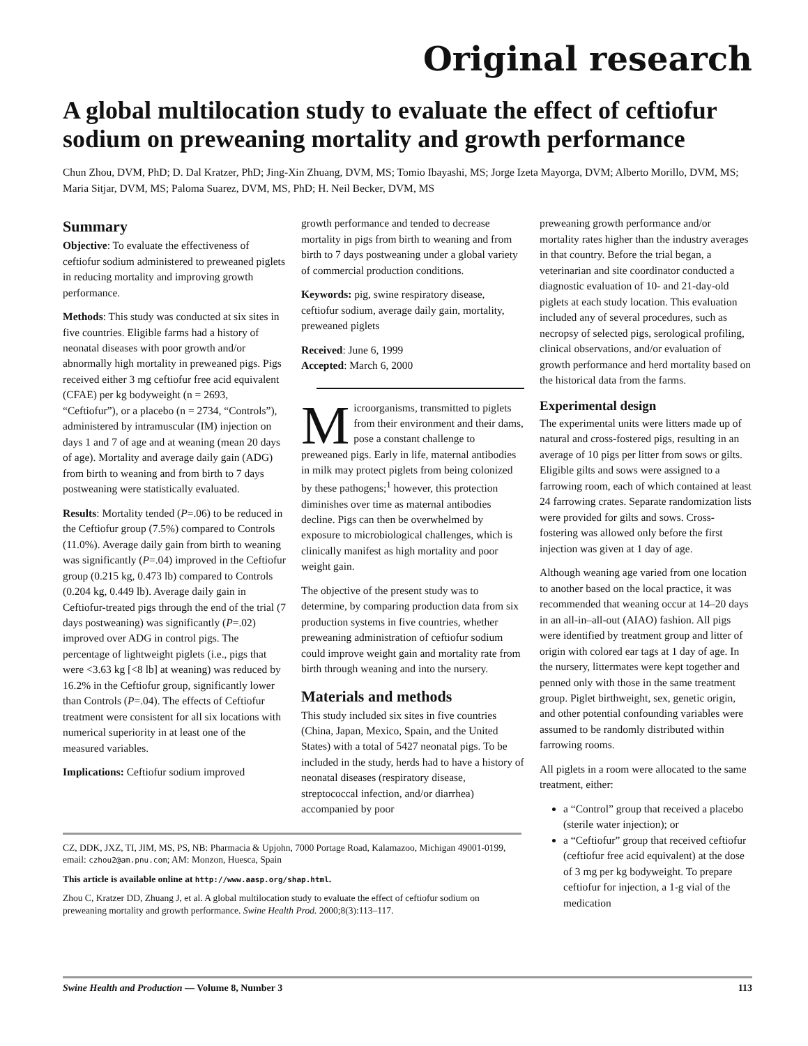Original research
A global multilocation study to evaluate the effect of ceftiofur sodium on preweaning mortality and growth performance
Chun Zhou, DVM, PhD; D. Dal Kratzer, PhD; Jing-Xin Zhuang, DVM, MS; Tomio Ibayashi, MS; Jorge Izeta Mayorga, DVM; Alberto Morillo, DVM, MS; Maria Sitjar, DVM, MS; Paloma Suarez, DVM, MS, PhD; H. Neil Becker, DVM, MS
Summary
Objective: To evaluate the effectiveness of ceftiofur sodium administered to preweaned piglets in reducing mortality and improving growth performance.
Methods: This study was conducted at six sites in five countries. Eligible farms had a history of neonatal diseases with poor growth and/or abnormally high mortality in preweaned pigs. Pigs received either 3 mg ceftiofur free acid equivalent (CFAE) per kg bodyweight (n = 2693, “Ceftiofur”), or a placebo (n = 2734, “Controls”), administered by intramuscular (IM) injection on days 1 and 7 of age and at weaning (mean 20 days of age). Mortality and average daily gain (ADG) from birth to weaning and from birth to 7 days postweaning were statistically evaluated.
Results: Mortality tended (P=.06) to be reduced in the Ceftiofur group (7.5%) compared to Controls (11.0%). Average daily gain from birth to weaning was significantly (P=.04) improved in the Ceftiofur group (0.215 kg, 0.473 lb) compared to Controls (0.204 kg, 0.449 lb). Average daily gain in Ceftiofur-treated pigs through the end of the trial (7 days postweaning) was significantly (P=.02) improved over ADG in control pigs. The percentage of lightweight piglets (i.e., pigs that were <3.63 kg [<8 lb] at weaning) was reduced by 16.2% in the Ceftiofur group, significantly lower than Controls (P=.04). The effects of Ceftiofur treatment were consistent for all six locations with numerical superiority in at least one of the measured variables.
Implications: Ceftiofur sodium improved
growth performance and tended to decrease mortality in pigs from birth to weaning and from birth to 7 days postweaning under a global variety of commercial production conditions.
Keywords: pig, swine respiratory disease, ceftiofur sodium, average daily gain, mortality, preweaned piglets
Received: June 6, 1999
Accepted: March 6, 2000
Microorganisms, transmitted to piglets from their environment and their dams, pose a constant challenge to preweaned pigs. Early in life, maternal antibodies in milk may protect piglets from being colonized by these pathogens;<sup>1</sup> however, this protection diminishes over time as maternal antibodies decline. Pigs can then be overwhelmed by exposure to microbiological challenges, which is clinically manifest as high mortality and poor weight gain.
The objective of the present study was to determine, by comparing production data from six production systems in five countries, whether preweaning administration of ceftiofur sodium could improve weight gain and mortality rate from birth through weaning and into the nursery.
Materials and methods
This study included six sites in five countries (China, Japan, Mexico, Spain, and the United States) with a total of 5427 neonatal pigs. To be included in the study, herds had to have a history of neonatal diseases (respiratory disease, streptococcal infection, and/or diarrhea) accompanied by poor
CZ, DDK, JXZ, TI, JIM, MS, PS, NB: Pharmacia & Upjohn, 7000 Portage Road, Kalamazoo, Michigan 49001-0199, email: czhou2@am.pnu.com; AM: Monzon, Huesca, Spain
This article is available online at http://www.aasp.org/shap.html.
Zhou C, Kratzer DD, Zhuang J, et al. A global multilocation study to evaluate the effect of ceftiofur sodium on preweaning mortality and growth performance. Swine Health Prod. 2000;8(3):113–117.
preweaning growth performance and/or mortality rates higher than the industry averages in that country. Before the trial began, a veterinarian and site coordinator conducted a diagnostic evaluation of 10- and 21-day-old piglets at each study location. This evaluation included any of several procedures, such as necropsy of selected pigs, serological profiling, clinical observations, and/or evaluation of growth performance and herd mortality based on the historical data from the farms.
Experimental design
The experimental units were litters made up of natural and cross-fostered pigs, resulting in an average of 10 pigs per litter from sows or gilts. Eligible gilts and sows were assigned to a farrowing room, each of which contained at least 24 farrowing crates. Separate randomization lists were provided for gilts and sows. Cross-fostering was allowed only before the first injection was given at 1 day of age.
Although weaning age varied from one location to another based on the local practice, it was recommended that weaning occur at 14–20 days in an all-in–all-out (AIAO) fashion. All pigs were identified by treatment group and litter of origin with colored ear tags at 1 day of age. In the nursery, littermates were kept together and penned only with those in the same treatment group. Piglet birthweight, sex, genetic origin, and other potential confounding variables were assumed to be randomly distributed within farrowing rooms.
All piglets in a room were allocated to the same treatment, either:
a “Control” group that received a placebo (sterile water injection); or
a “Ceftiofur” group that received ceftiofur (ceftiofur free acid equivalent) at the dose of 3 mg per kg bodyweight. To prepare ceftiofur for injection, a 1-g vial of the medication
Swine Health and Production — Volume 8, Number 3 113